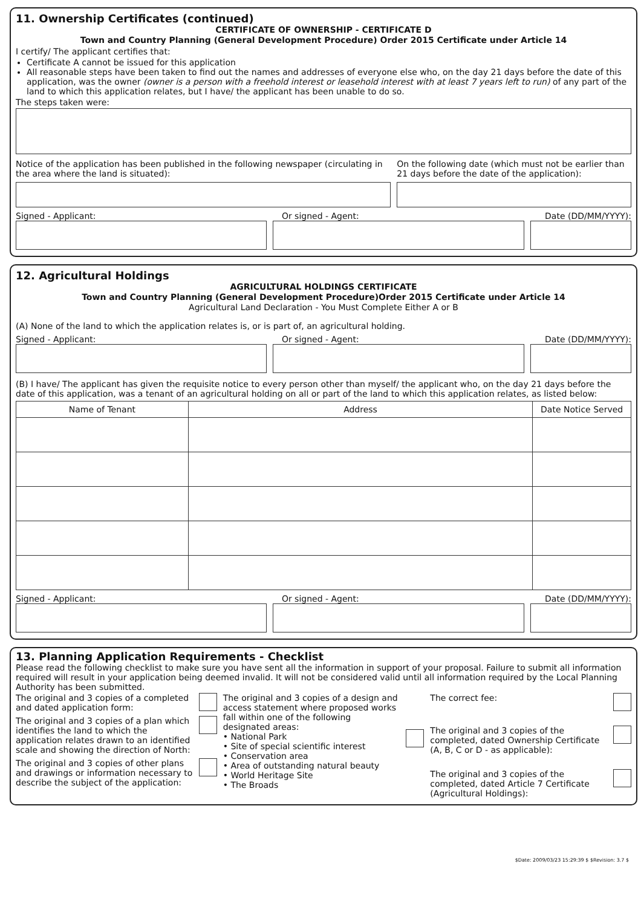11. Ownership Certificates (continued)
CERTIFICATE OF OWNERSHIP - CERTIFICATE D
Town and Country Planning (General Development Procedure) Order 2015 Certificate under Article 14
I certify/ The applicant certifies that:
Certificate A cannot be issued for this application
All reasonable steps have been taken to find out the names and addresses of everyone else who, on the day 21 days before the date of this application, was the owner (owner is a person with a freehold interest or leasehold interest with at least 7 years left to run) of any part of the land to which this application relates, but I have/ the applicant has been unable to do so.
The steps taken were:
Notice of the application has been published in the following newspaper (circulating in the area where the land is situated):
On the following date (which must not be earlier than 21 days before the date of the application):
Signed - Applicant: Or signed - Agent: Date (DD/MM/YYYY):
12. Agricultural Holdings
AGRICULTURAL HOLDINGS CERTIFICATE
Town and Country Planning (General Development Procedure)Order 2015 Certificate under Article 14
Agricultural Land Declaration - You Must Complete Either A or B
(A) None of the land to which the application relates is, or is part of, an agricultural holding.
Signed - Applicant: Or signed - Agent: Date (DD/MM/YYYY):
(B) I have/ The applicant has given the requisite notice to every person other than myself/ the applicant who, on the day 21 days before the date of this application, was a tenant of an agricultural holding on all or part of the land to which this application relates, as listed below:
| Name of Tenant | Address | Date Notice Served |
| --- | --- | --- |
Signed - Applicant: Or signed - Agent: Date (DD/MM/YYYY):
13. Planning Application Requirements - Checklist
Please read the following checklist to make sure you have sent all the information in support of your proposal. Failure to submit all information required will result in your application being deemed invalid. It will not be considered valid until all information required by the Local Planning Authority has been submitted.
The original and 3 copies of a completed and dated application form:
The original and 3 copies of a plan which identifies the land to which the application relates drawn to an identified scale and showing the direction of North:
The original and 3 copies of other plans and drawings or information necessary to describe the subject of the application:
The original and 3 copies of a design and access statement where proposed works fall within one of the following designated areas:
• National Park
• Site of special scientific interest
• Conservation area
• Area of outstanding natural beauty
• World Heritage Site
• The Broads
The correct fee:
The original and 3 copies of the completed, dated Ownership Certificate (A, B, C or D - as applicable):
The original and 3 copies of the completed, dated Article 7 Certificate (Agricultural Holdings):
$Date: 2009/03/23 15:29:39 $ $Revision: 3.7 $